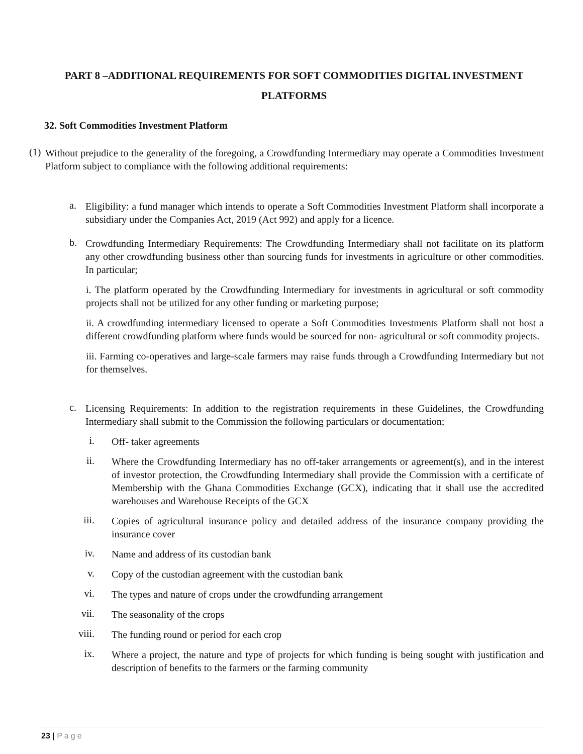PART 8 –ADDITIONAL REQUIREMENTS FOR SOFT COMMODITIES DIGITAL INVESTMENT PLATFORMS
32. Soft Commodities Investment Platform
(1)
Without prejudice to the generality of the foregoing, a Crowdfunding Intermediary may operate a Commodities Investment Platform subject to compliance with the following additional requirements:
a.
Eligibility: a fund manager which intends to operate a Soft Commodities Investment Platform shall incorporate a subsidiary under the Companies Act, 2019 (Act 992) and apply for a licence.
b.
Crowdfunding Intermediary Requirements: The Crowdfunding Intermediary shall not facilitate on its platform any other crowdfunding business other than sourcing funds for investments in agriculture or other commodities. In particular;
i. The platform operated by the Crowdfunding Intermediary for investments in agricultural or soft commodity projects shall not be utilized for any other funding or marketing purpose;
ii. A crowdfunding intermediary licensed to operate a Soft Commodities Investments Platform shall not host a different crowdfunding platform where funds would be sourced for non- agricultural or soft commodity projects.
iii. Farming co-operatives and large-scale farmers may raise funds through a Crowdfunding Intermediary but not for themselves.
c.
Licensing Requirements: In addition to the registration requirements in these Guidelines, the Crowdfunding Intermediary shall submit to the Commission the following particulars or documentation;
i.
Off- taker agreements
ii.
Where the Crowdfunding Intermediary has no off-taker arrangements or agreement(s), and in the interest of investor protection, the Crowdfunding Intermediary shall provide the Commission with a certificate of Membership with the Ghana Commodities Exchange (GCX), indicating that it shall use the accredited warehouses and Warehouse Receipts of the GCX
iii.
Copies of agricultural insurance policy and detailed address of the insurance company providing the insurance cover
iv.
Name and address of its custodian bank
v.
Copy of the custodian agreement with the custodian bank
vi.
The types and nature of crops under the crowdfunding arrangement
vii.
The seasonality of the crops
viii.
The funding round or period for each crop
ix.
Where a project, the nature and type of projects for which funding is being sought with justification and description of benefits to the farmers or the farming community
23 | Page